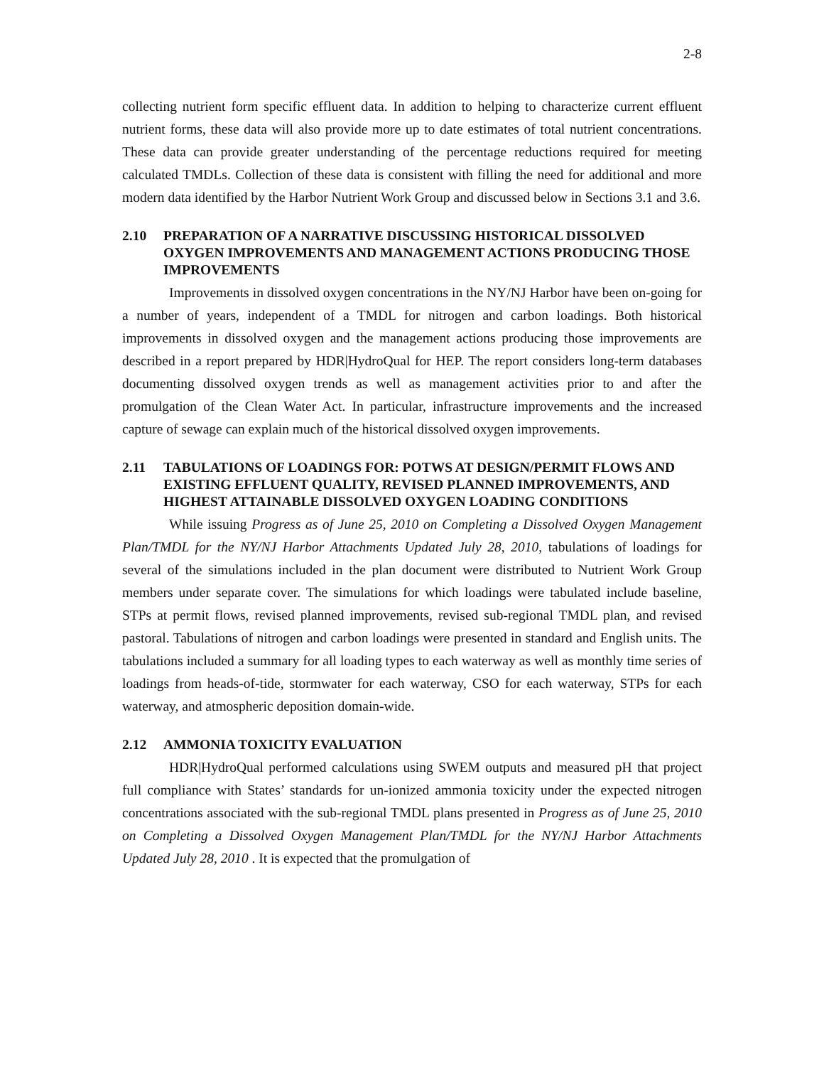2-8
collecting nutrient form specific effluent data. In addition to helping to characterize current effluent nutrient forms, these data will also provide more up to date estimates of total nutrient concentrations. These data can provide greater understanding of the percentage reductions required for meeting calculated TMDLs. Collection of these data is consistent with filling the need for additional and more modern data identified by the Harbor Nutrient Work Group and discussed below in Sections 3.1 and 3.6.
2.10 PREPARATION OF A NARRATIVE DISCUSSING HISTORICAL DISSOLVED OXYGEN IMPROVEMENTS AND MANAGEMENT ACTIONS PRODUCING THOSE IMPROVEMENTS
Improvements in dissolved oxygen concentrations in the NY/NJ Harbor have been on-going for a number of years, independent of a TMDL for nitrogen and carbon loadings. Both historical improvements in dissolved oxygen and the management actions producing those improvements are described in a report prepared by HDR|HydroQual for HEP. The report considers long-term databases documenting dissolved oxygen trends as well as management activities prior to and after the promulgation of the Clean Water Act. In particular, infrastructure improvements and the increased capture of sewage can explain much of the historical dissolved oxygen improvements.
2.11 TABULATIONS OF LOADINGS FOR: POTWS AT DESIGN/PERMIT FLOWS AND EXISTING EFFLUENT QUALITY, REVISED PLANNED IMPROVEMENTS, AND HIGHEST ATTAINABLE DISSOLVED OXYGEN LOADING CONDITIONS
While issuing Progress as of June 25, 2010 on Completing a Dissolved Oxygen Management Plan/TMDL for the NY/NJ Harbor Attachments Updated July 28, 2010, tabulations of loadings for several of the simulations included in the plan document were distributed to Nutrient Work Group members under separate cover. The simulations for which loadings were tabulated include baseline, STPs at permit flows, revised planned improvements, revised sub-regional TMDL plan, and revised pastoral. Tabulations of nitrogen and carbon loadings were presented in standard and English units. The tabulations included a summary for all loading types to each waterway as well as monthly time series of loadings from heads-of-tide, stormwater for each waterway, CSO for each waterway, STPs for each waterway, and atmospheric deposition domain-wide.
2.12 AMMONIA TOXICITY EVALUATION
HDR|HydroQual performed calculations using SWEM outputs and measured pH that project full compliance with States’ standards for un-ionized ammonia toxicity under the expected nitrogen concentrations associated with the sub-regional TMDL plans presented in Progress as of June 25, 2010 on Completing a Dissolved Oxygen Management Plan/TMDL for the NY/NJ Harbor Attachments Updated July 28, 2010 . It is expected that the promulgation of